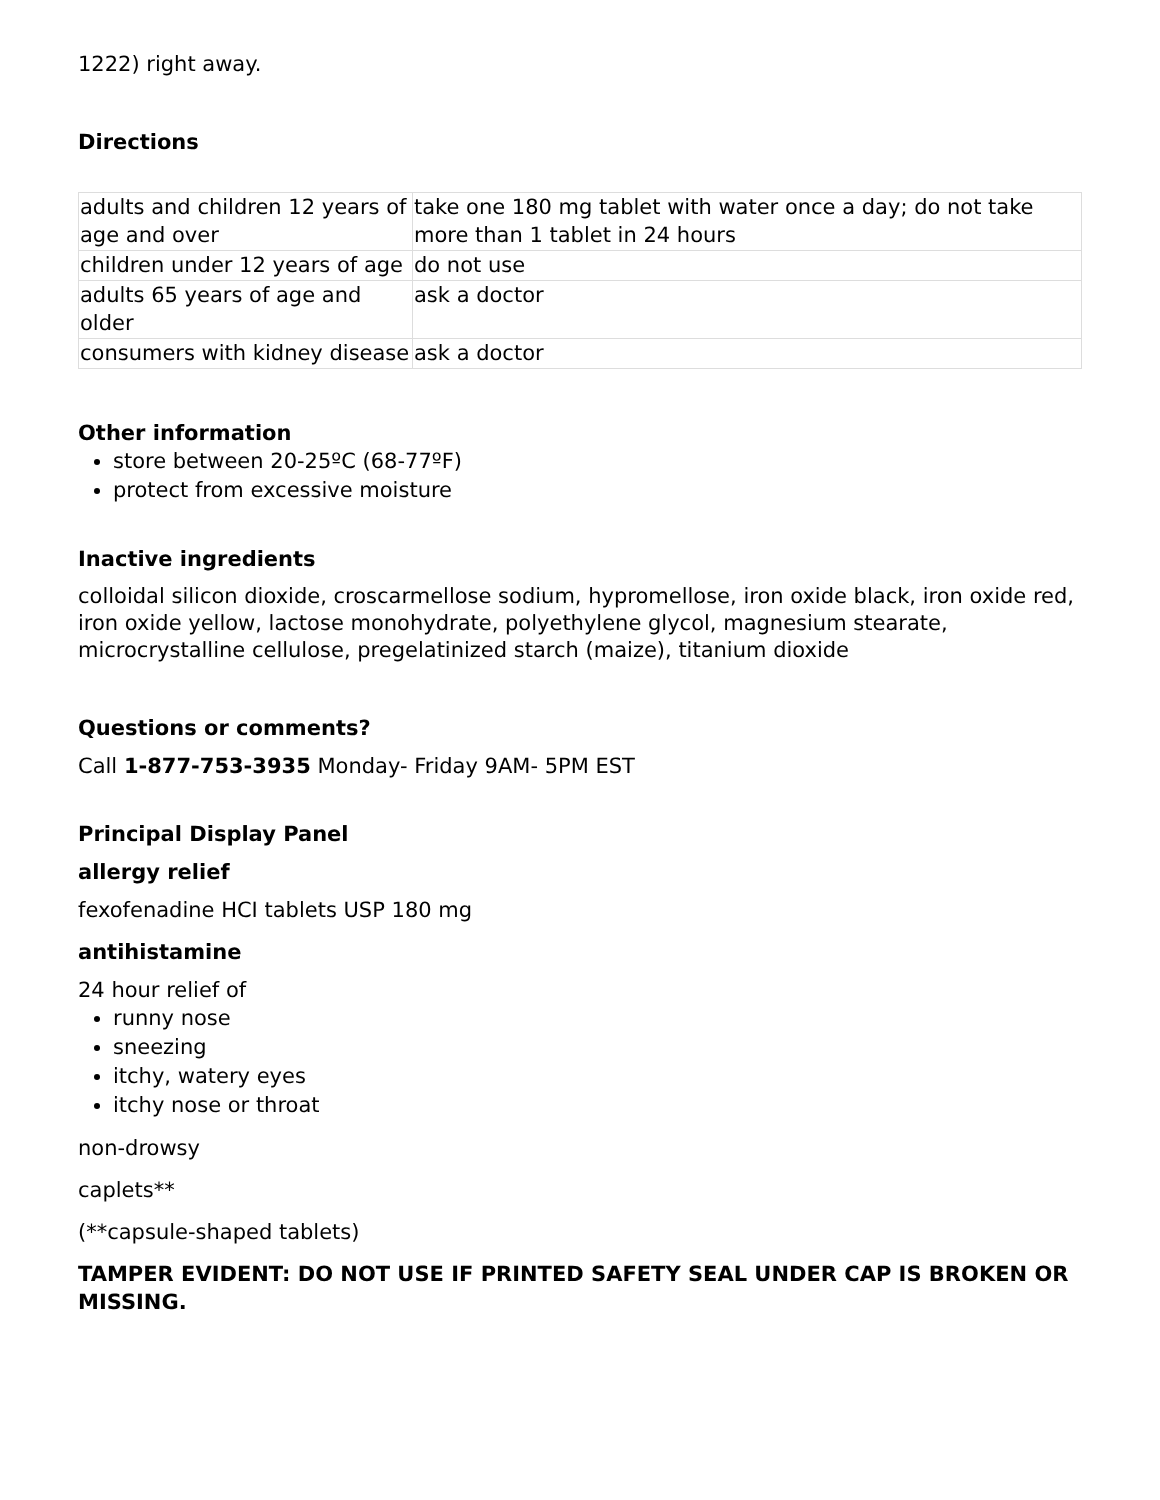1222) right away.
Directions
| adults and children 12 years of age and over | take one 180 mg tablet with water once a day; do not take more than 1 tablet in 24 hours |
| children under 12 years of age | do not use |
| adults 65 years of age and older | ask a doctor |
| consumers with kidney disease | ask a doctor |
Other information
store between 20-25ºC (68-77ºF)
protect from excessive moisture
Inactive ingredients
colloidal silicon dioxide, croscarmellose sodium, hypromellose, iron oxide black, iron oxide red, iron oxide yellow, lactose monohydrate, polyethylene glycol, magnesium stearate, microcrystalline cellulose, pregelatinized starch (maize), titanium dioxide
Questions or comments?
Call 1-877-753-3935 Monday- Friday 9AM- 5PM EST
Principal Display Panel
allergy relief
fexofenadine HCI tablets USP 180 mg
antihistamine
24 hour relief of
runny nose
sneezing
itchy, watery eyes
itchy nose or throat
non-drowsy
caplets**
(**capsule-shaped tablets)
TAMPER EVIDENT: DO NOT USE IF PRINTED SAFETY SEAL UNDER CAP IS BROKEN OR MISSING.